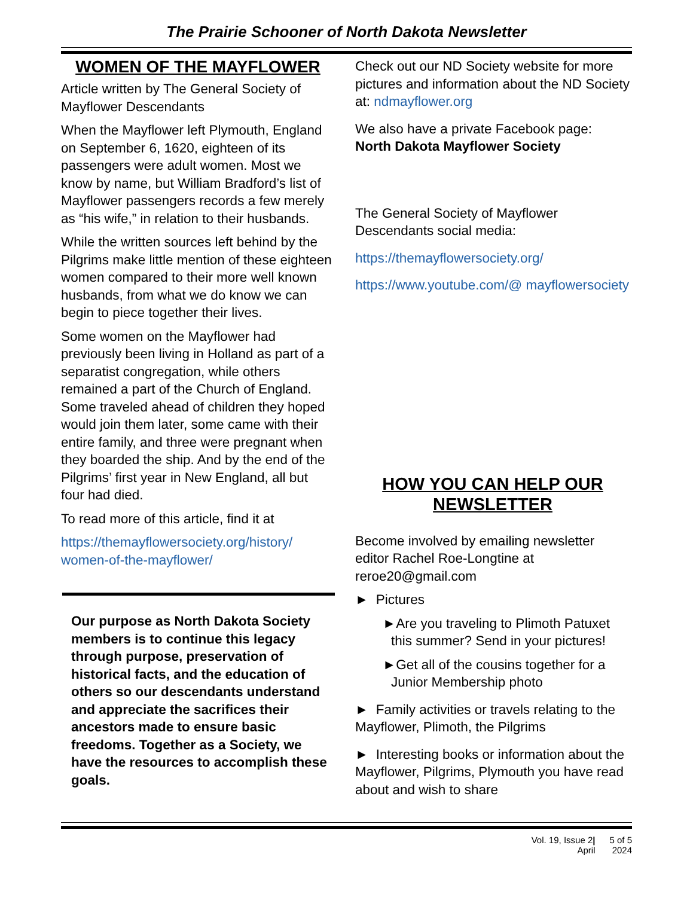The Prairie Schooner of North Dakota Newsletter
WOMEN OF THE MAYFLOWER
Article written by The General Society of Mayflower Descendants
When the Mayflower left Plymouth, England on September 6, 1620, eighteen of its passengers were adult women. Most we know by name, but William Bradford’s list of Mayflower passengers records a few merely as “his wife,” in relation to their husbands.
While the written sources left behind by the Pilgrims make little mention of these eighteen women compared to their more well known husbands, from what we do know we can begin to piece together their lives.
Some women on the Mayflower had previously been living in Holland as part of a separatist congregation, while others remained a part of the Church of England. Some traveled ahead of children they hoped would join them later, some came with their entire family, and three were pregnant when they boarded the ship. And by the end of the Pilgrims’ first year in New England, all but four had died.
To read more of this article, find it at
https://themayflowersociety.org/history/ women-of-the-mayflower/
Our purpose as North Dakota Society members is to continue this legacy through purpose, preservation of historical facts, and the education of others so our descendants understand and appreciate the sacrifices their ancestors made to ensure basic freedoms. Together as a Society, we have the resources to accomplish these goals.
Check out our ND Society website for more pictures and information about the ND Society at: ndmayflower.org
We also have a private Facebook page: North Dakota Mayflower Society
The General Society of Mayflower Descendants social media:
https://themayflowersociety.org/
https://www.youtube.com/@ mayflowersociety
HOW YOU CAN HELP OUR NEWSLETTER
Become involved by emailing newsletter editor Rachel Roe-Longtine at reroe20@gmail.com
► Pictures
►Are you traveling to Plimoth Patuxet this summer? Send in your pictures!
►Get all of the cousins together for a Junior Membership photo
► Family activities or travels relating to the Mayflower, Plimoth, the Pilgrims
► Interesting books or information about the Mayflower, Pilgrims, Plymouth you have read about and wish to share
Vol. 19, Issue 2|
April
5 of 5
2024